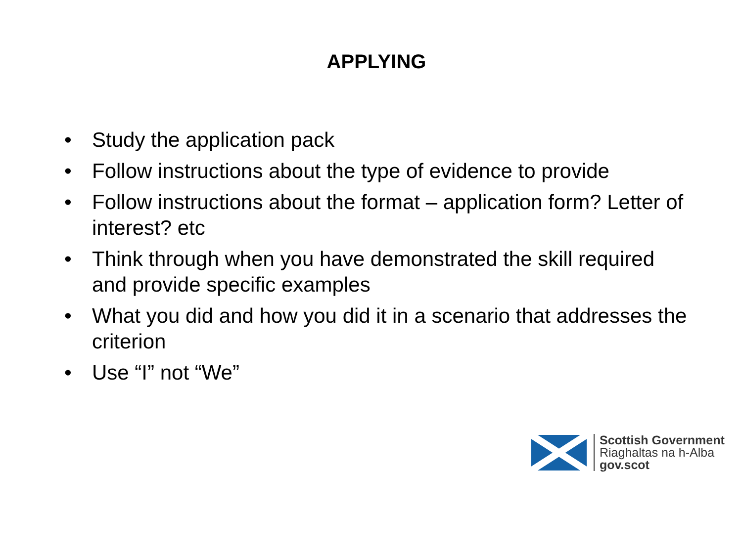APPLYING
• Study the application pack
• Follow instructions about the type of evidence to provide
• Follow instructions about the format – application form? Letter of interest? etc
• Think through when you have demonstrated the skill required and provide specific examples
• What you did and how you did it in a scenario that addresses the criterion
• Use “I” not “We”
Scottish Government
Riaghaltas na h-Alba
gov.scot